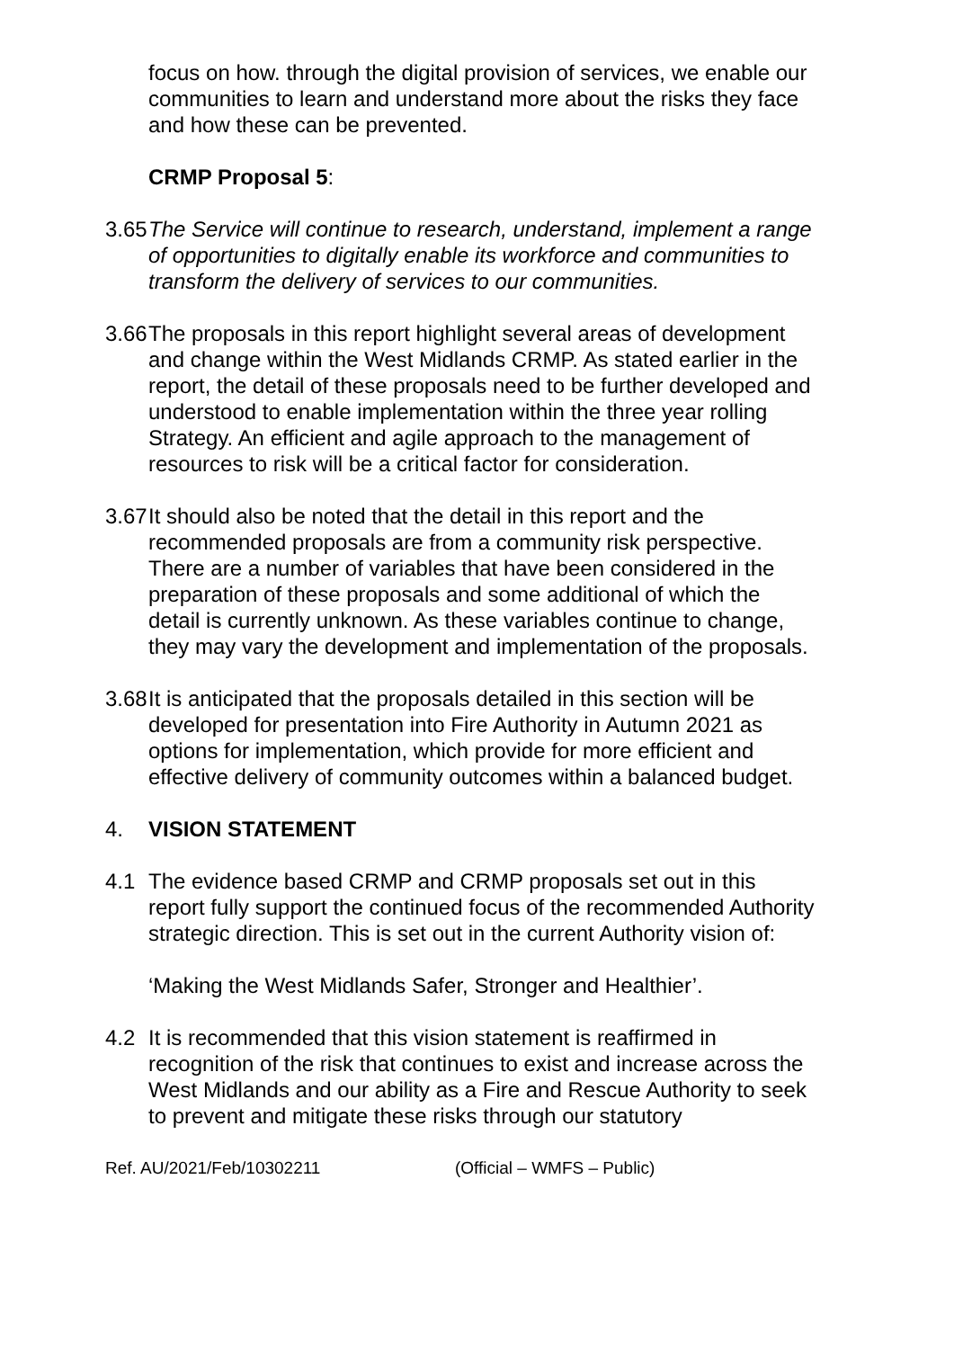focus on how. through the digital provision of services, we enable our communities to learn and understand more about the risks they face and how these can be prevented.
CRMP Proposal 5:
3.65
The Service will continue to research, understand, implement a range of opportunities to digitally enable its workforce and communities to transform the delivery of services to our communities.
3.66
The proposals in this report highlight several areas of development and change within the West Midlands CRMP. As stated earlier in the report, the detail of these proposals need to be further developed and understood to enable implementation within the three year rolling Strategy. An efficient and agile approach to the management of resources to risk will be a critical factor for consideration.
3.67
It should also be noted that the detail in this report and the recommended proposals are from a community risk perspective. There are a number of variables that have been considered in the preparation of these proposals and some additional of which the detail is currently unknown. As these variables continue to change, they may vary the development and implementation of the proposals.
3.68
It is anticipated that the proposals detailed in this section will be developed for presentation into Fire Authority in Autumn 2021 as options for implementation, which provide for more efficient and effective delivery of community outcomes within a balanced budget.
4. VISION STATEMENT
4.1 The evidence based CRMP and CRMP proposals set out in this report fully support the continued focus of the recommended Authority strategic direction. This is set out in the current Authority vision of:
‘Making the West Midlands Safer, Stronger and Healthier’.
4.2 It is recommended that this vision statement is reaffirmed in recognition of the risk that continues to exist and increase across the West Midlands and our ability as a Fire and Rescue Authority to seek to prevent and mitigate these risks through our statutory
Ref. AU/2021/Feb/10302211 (Official – WMFS – Public)